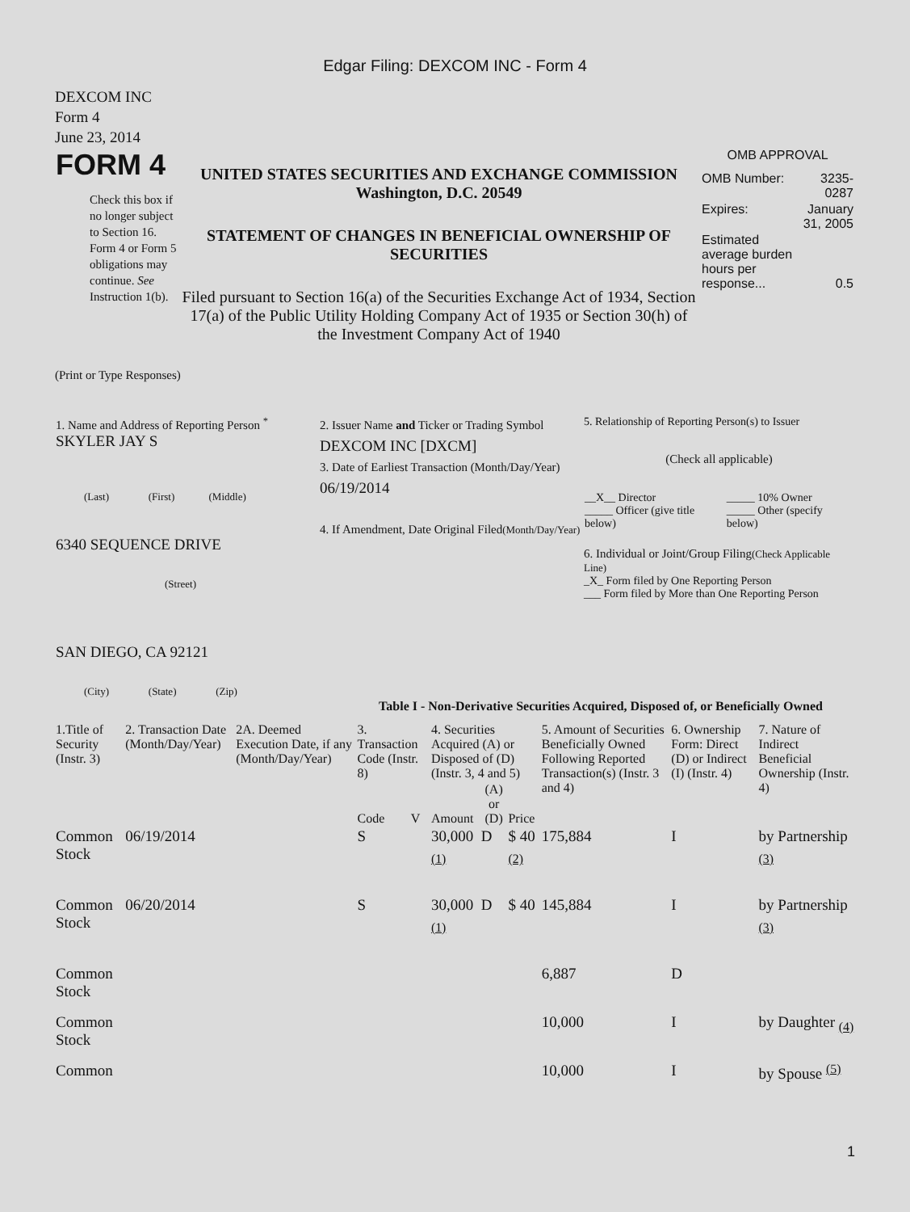Edgar Filing: DEXCOM INC - Form 4
DEXCOM INC
Form 4
June 23, 2014
| FORM 4 Check this box if no longer subject to Section 16. Form 4 or Form 5 obligations may continue. See Instruction 1(b). | UNITED STATES SECURITIES AND EXCHANGE COMMISSION Washington, D.C. 20549 STATEMENT OF CHANGES IN BENEFICIAL OWNERSHIP OF SECURITIES Filed pursuant to Section 16(a) of the Securities Exchange Act of 1934, Section 17(a) of the Public Utility Holding Company Act of 1935 or Section 30(h) of the Investment Company Act of 1940 | OMB APPROVAL / OMB Number: / 3235-0287 / / Expires: / January 31, 2005 / / Estimated average burden hours per response... / 0.5 / |
(Print or Type Responses)
| 1. Name and Address of Reporting Person <sup>*</sup> SKYLER JAY S (Last) (First) (Middle) 6340 SEQUENCE DRIVE (Street) SAN DIEGO, CA 92121 (City) (State) (Zip) | 2. Issuer Name and Ticker or Trading Symbol DEXCOM INC [DXCM] 3. Date of Earliest Transaction (Month/Day/Year) 06/19/2014 4. If Amendment, Date Original Filed (Month/Day/Year) | 5. Relationship of Reporting Person(s) to Issuer (Check all applicable) / __X__ Director _____ Officer (give title below) / _____ 10% Owner _____ Other (specify below) / 6. Individual or Joint/Group Filing (Check Applicable Line) _X_ Form filed by One Reporting Person ___ Form filed by More than One Reporting Person |
Table I - Non-Derivative Securities Acquired, Disposed of, or Beneficially Owned
| 1.Title of Security (Instr. 3) | 2. Transaction Date (Month/Day/Year) | 2A. Deemed Execution Date, if any (Month/Day/Year) | 3. Transaction Code (Instr. 8) | | 4. Securities Acquired (A) or Disposed of (D) (Instr. 3, 4 and 5) | | | 5. Amount of Securities Beneficially Owned Following Reported Transaction(s) (Instr. 3 and 4) | 6. Ownership Form: Direct (D) or Indirect (I) (Instr. 4) | 7. Nature of Indirect Beneficial Ownership (Instr. 4) |
| --- | --- | --- | --- | --- | --- | --- | --- | --- | --- | --- |
| | | | Code | V | Amount | (A) or (D) | Price | | | |
| Common Stock | 06/19/2014 | | S | | 30,000 <sub>(1)</sub> | D | $ 40 <sub>(2)</sub> | 175,884 | I | by Partnership <sub>(3)</sub> |
| Common Stock | 06/20/2014 | | S | | 30,000 <sub>(1)</sub> | D | $ 40 | 145,884 | I | by Partnership <sub>(3)</sub> |
| Common Stock | | | | | | | | 6,887 | D | |
| Common Stock | | | | | | | | 10,000 | I | by Daughter <sub>(4)</sub> |
| Common | | | | | | | | 10,000 | I | by Spouse <sup>(5)</sup> |
1